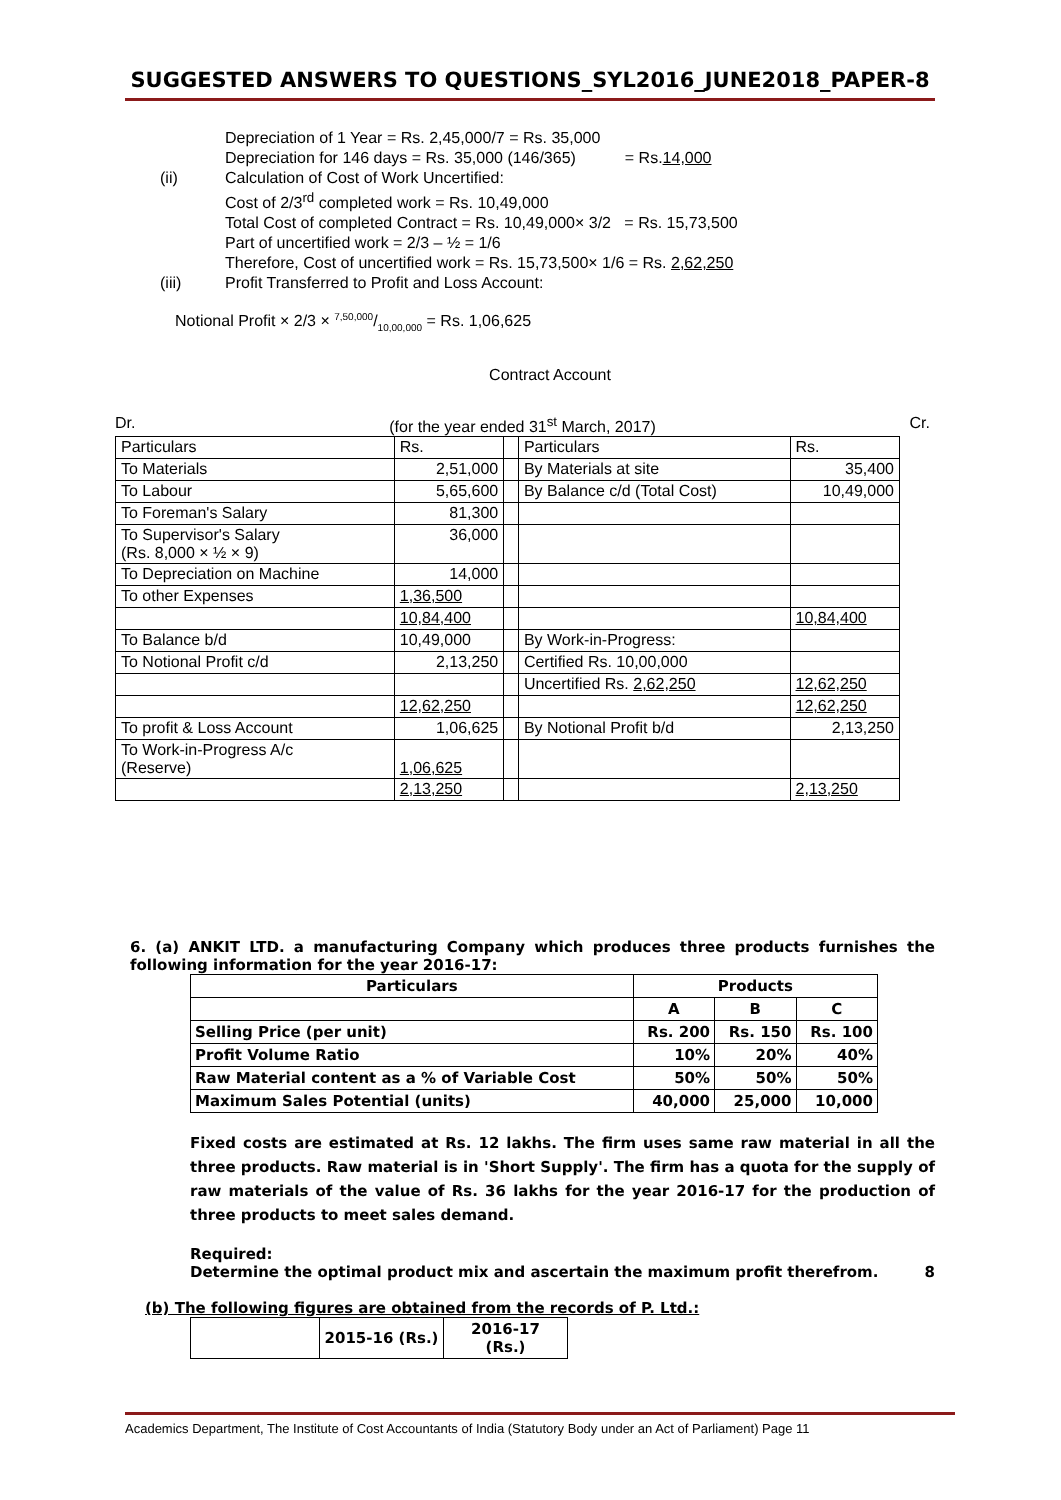SUGGESTED ANSWERS TO QUESTIONS_SYL2016_JUNE2018_PAPER-8
Depreciation of 1 Year = Rs. 2,45,000/7 = Rs. 35,000
Depreciation for 146 days = Rs. 35,000 (146/365) = Rs.14,000
(ii) Calculation of Cost of Work Uncertified:
Cost of 2/3<sup>rd</sup> completed work = Rs. 10,49,000
Total Cost of completed Contract = Rs. 10,49,000× 3/2 = Rs. 15,73,500
Part of uncertified work = 2/3 – ½ = 1/6
Therefore, Cost of uncertified work = Rs. 15,73,500× 1/6 = Rs. 2,62,250
(iii) Profit Transferred to Profit and Loss Account:
Notional Profit × 2/3 × 7,50,000/10,00,000 = Rs. 1,06,625
Contract Account
Dr. (for the year ended 31<sup>st</sup> March, 2017) Cr.
| Particulars | Rs. | | Particulars | Rs. |
| To Materials | 2,51,000 | | By Materials at site | 35,400 |
| To Labour | 5,65,600 | | By Balance c/d (Total Cost) | 10,49,000 |
| To Foreman's Salary | 81,300 | | | |
| To Supervisor's Salary (Rs. 8,000 × ½ × 9) | 36,000 | | | |
| To Depreciation on Machine | 14,000 | | | |
| To other Expenses | 1,36,500 | | | |
| | 10,84,400 | | | 10,84,400 |
| To Balance b/d | 10,49,000 | | By Work-in-Progress: | |
| To Notional Profit c/d | 2,13,250 | | Certified Rs. 10,00,000 | |
| | | | Uncertified Rs. 2,62,250 | 12,62,250 |
| | 12,62,250 | | | 12,62,250 |
| To profit & Loss Account | 1,06,625 | | By Notional Profit b/d | 2,13,250 |
| To Work-in-Progress A/c (Reserve) | 1,06,625 | | | |
| | 2,13,250 | | | 2,13,250 |
6. (a) ANKIT LTD. a manufacturing Company which produces three products furnishes the following information for the year 2016-17:
| Particulars | Products | | |
| --- | --- | --- | --- |
| | A | B | C |
| Selling Price (per unit) | Rs. 200 | Rs. 150 | Rs. 100 |
| Profit Volume Ratio | 10% | 20% | 40% |
| Raw Material content as a % of Variable Cost | 50% | 50% | 50% |
| Maximum Sales Potential (units) | 40,000 | 25,000 | 10,000 |
Fixed costs are estimated at Rs. 12 lakhs. The firm uses same raw material in all the three products. Raw material is in 'Short Supply'. The firm has a quota for the supply of raw materials of the value of Rs. 36 lakhs for the year 2016-17 for the production of three products to meet sales demand.
Required:
Determine the optimal product mix and ascertain the maximum profit therefrom. 8
(b) The following figures are obtained from the records of P. Ltd.:
| | 2015-16 (Rs.) | 2016-17 (Rs.) |
Academics Department, The Institute of Cost Accountants of India (Statutory Body under an Act of Parliament) Page 11